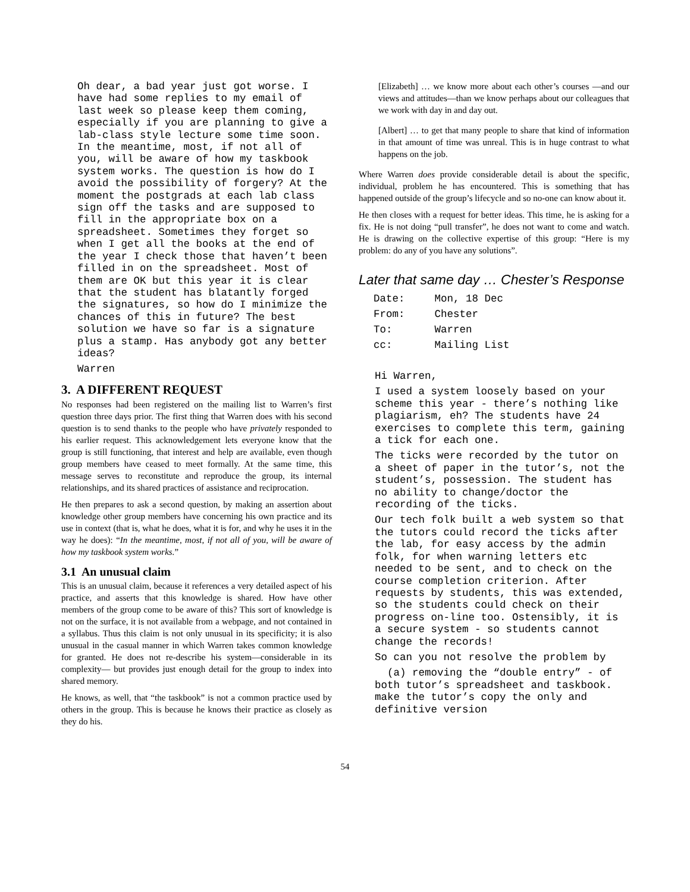Oh dear, a bad year just got worse. I have had some replies to my email of last week so please keep them coming, especially if you are planning to give a lab-class style lecture some time soon. In the meantime, most, if not all of you, will be aware of how my taskbook system works. The question is how do I avoid the possibility of forgery? At the moment the postgrads at each lab class sign off the tasks and are supposed to fill in the appropriate box on a spreadsheet. Sometimes they forget so when I get all the books at the end of the year I check those that haven’t been filled in on the spreadsheet. Most of them are OK but this year it is clear that the student has blatantly forged the signatures, so how do I minimize the chances of this in future? The best solution we have so far is a signature plus a stamp. Has anybody got any better ideas?
Warren
3. A DIFFERENT REQUEST
No responses had been registered on the mailing list to Warren’s first question three days prior. The first thing that Warren does with his second question is to send thanks to the people who have privately responded to his earlier request. This acknowledgement lets everyone know that the group is still functioning, that interest and help are available, even though group members have ceased to meet formally. At the same time, this message serves to reconstitute and reproduce the group, its internal relationships, and its shared practices of assistance and reciprocation.
He then prepares to ask a second question, by making an assertion about knowledge other group members have concerning his own practice and its use in context (that is, what he does, what it is for, and why he uses it in the way he does): “In the meantime, most, if not all of you, will be aware of how my taskbook system works.”
3.1 An unusual claim
This is an unusual claim, because it references a very detailed aspect of his practice, and asserts that this knowledge is shared. How have other members of the group come to be aware of this? This sort of knowledge is not on the surface, it is not available from a webpage, and not contained in a syllabus. Thus this claim is not only unusual in its specificity; it is also unusual in the casual manner in which Warren takes common knowledge for granted. He does not re-describe his system—considerable in its complexity— but provides just enough detail for the group to index into shared memory.
He knows, as well, that “the taskbook” is not a common practice used by others in the group. This is because he knows their practice as closely as they do his.
[Elizabeth] … we know more about each other’s courses —and our views and attitudes—than we know perhaps about our colleagues that we work with day in and day out.
[Albert] … to get that many people to share that kind of information in that amount of time was unreal. This is in huge contrast to what happens on the job.
Where Warren does provide considerable detail is about the specific, individual, problem he has encountered. This is something that has happened outside of the group’s lifecycle and so no-one can know about it.
He then closes with a request for better ideas. This time, he is asking for a fix. He is not doing “pull transfer”, he does not want to come and watch. He is drawing on the collective expertise of this group: “Here is my problem: do any of you have any solutions”.
Later that same day … Chester’s Response
| Date: | Mon, 18 Dec |
| From: | Chester |
| To: | Warren |
| cc: | Mailing List |
Hi Warren,
I used a system loosely based on your scheme this year - there’s nothing like plagiarism, eh? The students have 24 exercises to complete this term, gaining a tick for each one.
The ticks were recorded by the tutor on a sheet of paper in the tutor’s, not the student’s, possession. The student has no ability to change/doctor the recording of the ticks.
Our tech folk built a web system so that the tutors could record the ticks after the lab, for easy access by the admin folk, for when warning letters etc needed to be sent, and to check on the course completion criterion. After requests by students, this was extended, so the students could check on their progress on-line too. Ostensibly, it is a secure system - so students cannot change the records!
So can you not resolve the problem by
(a) removing the “double entry” - of both tutor’s spreadsheet and taskbook. make the tutor’s copy the only and definitive version
54